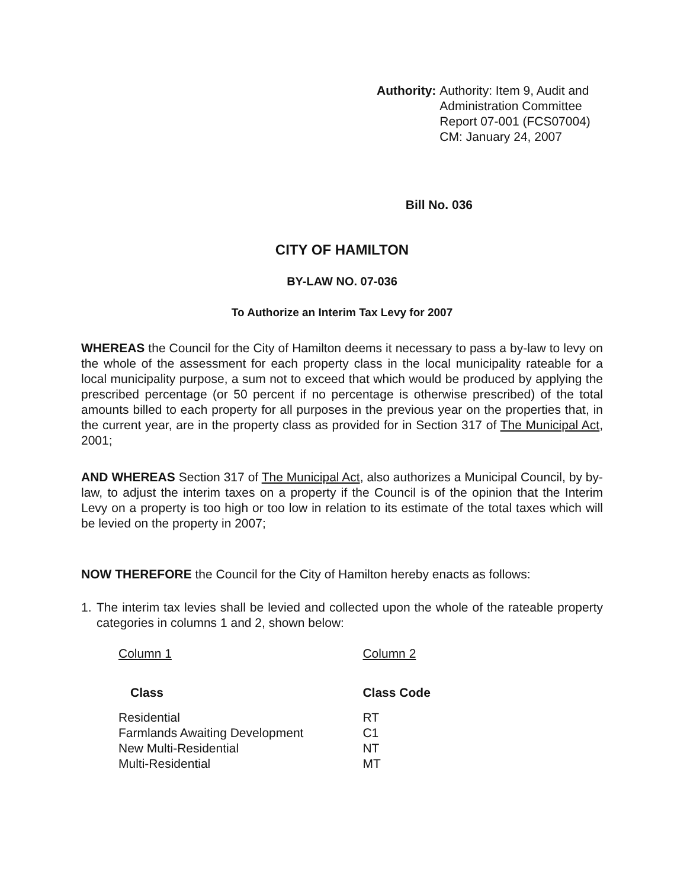Authority: Authority: Item 9, Audit and
Administration Committee
Report 07-001 (FCS07004)
CM: January 24, 2007
Bill No. 036
CITY OF HAMILTON
BY-LAW NO. 07-036
To Authorize an Interim Tax Levy for 2007
WHEREAS the Council for the City of Hamilton deems it necessary to pass a by-law to levy on the whole of the assessment for each property class in the local municipality rateable for a local municipality purpose, a sum not to exceed that which would be produced by applying the prescribed percentage (or 50 percent if no percentage is otherwise prescribed) of the total amounts billed to each property for all purposes in the previous year on the properties that, in the current year, are in the property class as provided for in Section 317 of The Municipal Act, 2001;
AND WHEREAS Section 317 of The Municipal Act, also authorizes a Municipal Council, by by-law, to adjust the interim taxes on a property if the Council is of the opinion that the Interim Levy on a property is too high or too low in relation to its estimate of the total taxes which will be levied on the property in 2007;
NOW THEREFORE the Council for the City of Hamilton hereby enacts as follows:
1. The interim tax levies shall be levied and collected upon the whole of the rateable property categories in columns 1 and 2, shown below:
| Column 1 | Column 2 |
| Class | Class Code |
| Residential | RT |
| Farmlands Awaiting Development | C1 |
| New Multi-Residential | NT |
| Multi-Residential | MT |